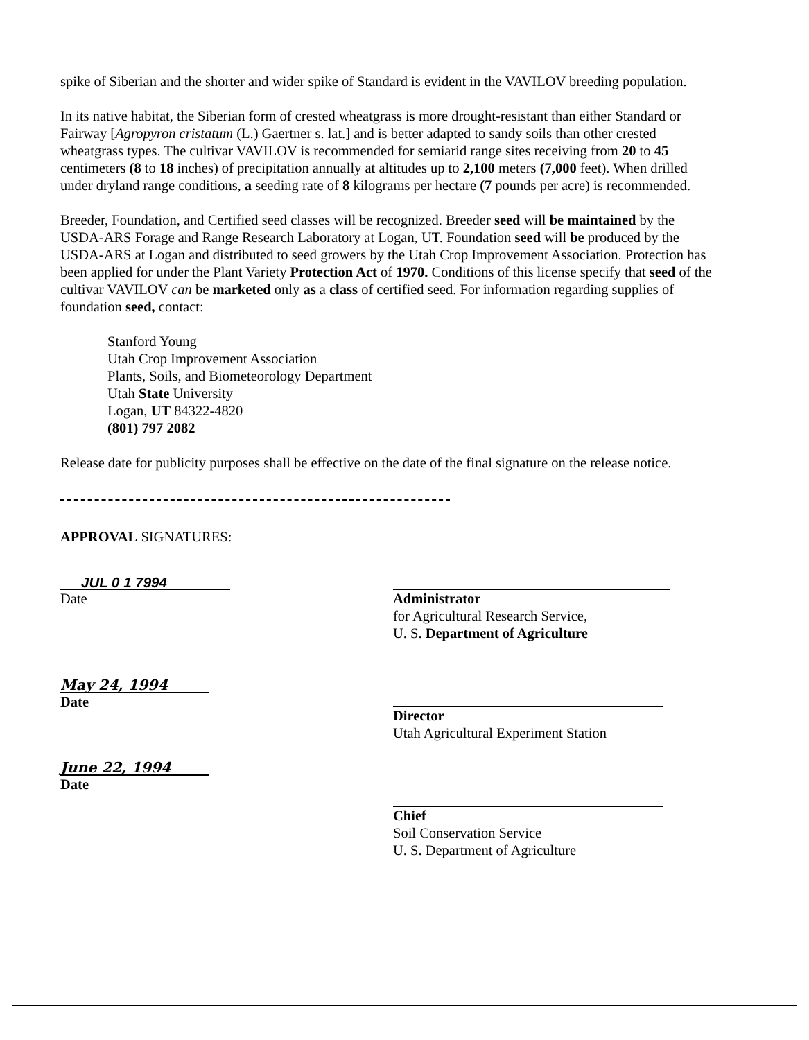spike of Siberian and the shorter and wider spike of Standard is evident in the VAVILOV breeding population.
In its native habitat, the Siberian form of crested wheatgrass is more drought-resistant than either Standard or Fairway [Agropyron cristatum (L.) Gaertner s. lat.] and is better adapted to sandy soils than other crested wheatgrass types. The cultivar VAVILOV is recommended for semiarid range sites receiving from 20 to 45 centimeters (8 to 18 inches) of precipitation annually at altitudes up to 2,100 meters (7,000 feet). When drilled under dryland range conditions, a seeding rate of 8 kilograms per hectare (7 pounds per acre) is recommended.
Breeder, Foundation, and Certified seed classes will be recognized. Breeder seed will be maintained by the USDA-ARS Forage and Range Research Laboratory at Logan, UT. Foundation seed will be produced by the USDA-ARS at Logan and distributed to seed growers by the Utah Crop Improvement Association. Protection has been applied for under the Plant Variety Protection Act of 1970. Conditions of this license specify that seed of the cultivar VAVILOV can be marketed only as a class of certified seed. For information regarding supplies of foundation seed, contact:
Stanford Young
Utah Crop Improvement Association
Plants, Soils, and Biometeorology Department
Utah State University
Logan, UT 84322-4820
(801) 797 2082
Release date for publicity purposes shall be effective on the date of the final signature on the release notice.
APPROVAL SIGNATURES:
JUL 0 1 7994
Date
May 24, 1994
Date
June 22, 1994
Date
Administrator
for Agricultural Research Service,
U. S. Department of Agriculture
Director
Utah Agricultural Experiment Station
Chief
Soil Conservation Service
U. S. Department of Agriculture